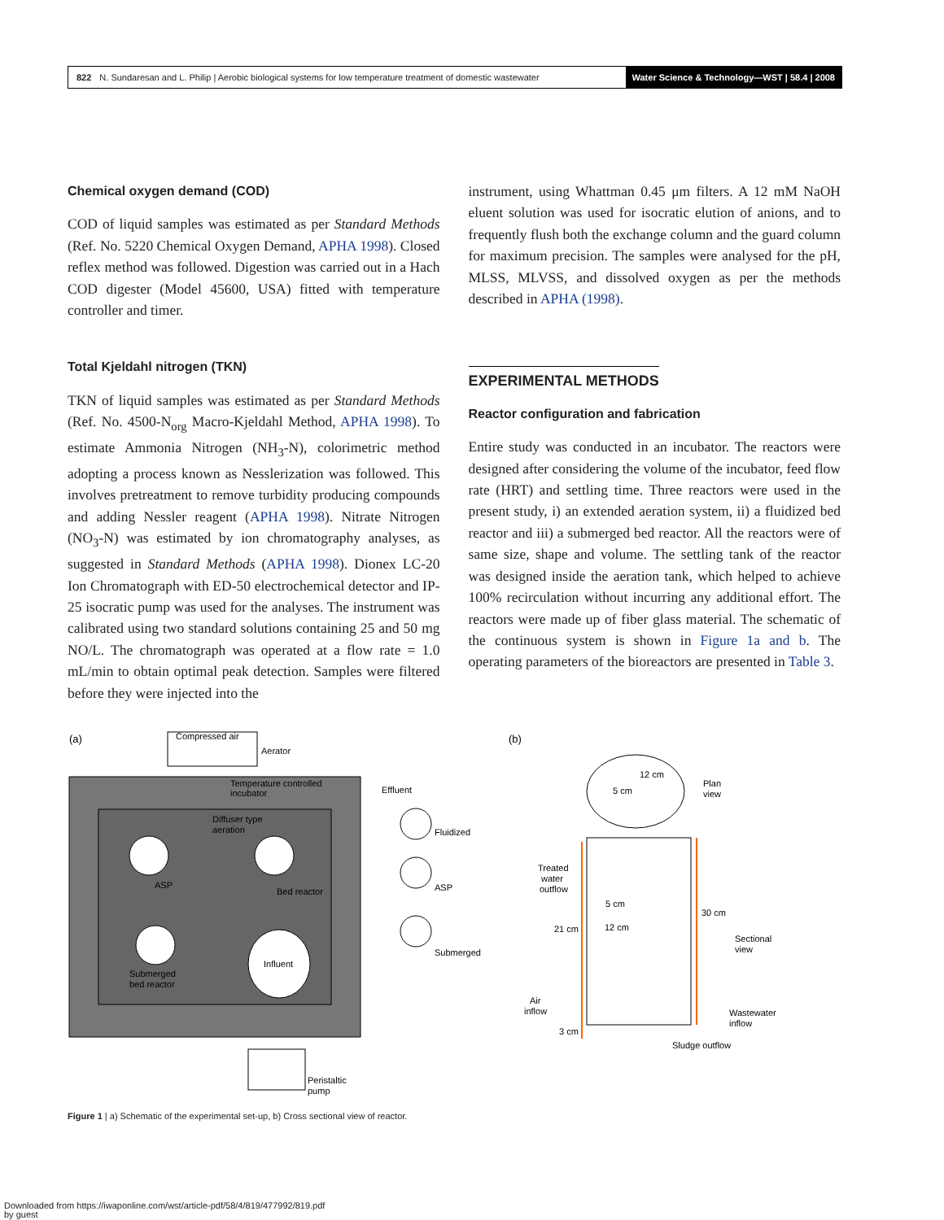822 N. Sundaresan and L. Philip | Aerobic biological systems for low temperature treatment of domestic wastewater Water Science & Technology—WST | 58.4 | 2008
Chemical oxygen demand (COD)
COD of liquid samples was estimated as per Standard Methods (Ref. No. 5220 Chemical Oxygen Demand, APHA 1998). Closed reflex method was followed. Digestion was carried out in a Hach COD digester (Model 45600, USA) fitted with temperature controller and timer.
Total Kjeldahl nitrogen (TKN)
TKN of liquid samples was estimated as per Standard Methods (Ref. No. 4500-N<sub>org</sub> Macro-Kjeldahl Method, APHA 1998). To estimate Ammonia Nitrogen (NH<sub>3</sub>-N), colorimetric method adopting a process known as Nesslerization was followed. This involves pretreatment to remove turbidity producing compounds and adding Nessler reagent (APHA 1998). Nitrate Nitrogen (NO<sub>3</sub>-N) was estimated by ion chromatography analyses, as suggested in Standard Methods (APHA 1998). Dionex LC-20 Ion Chromatograph with ED-50 electrochemical detector and IP-25 isocratic pump was used for the analyses. The instrument was calibrated using two standard solutions containing 25 and 50 mg NO/L. The chromatograph was operated at a flow rate = 1.0 mL/min to obtain optimal peak detection. Samples were filtered before they were injected into the
instrument, using Whattman 0.45 μm filters. A 12 mM NaOH eluent solution was used for isocratic elution of anions, and to frequently flush both the exchange column and the guard column for maximum precision. The samples were analysed for the pH, MLSS, MLVSS, and dissolved oxygen as per the methods described in APHA (1998).
EXPERIMENTAL METHODS
Reactor configuration and fabrication
Entire study was conducted in an incubator. The reactors were designed after considering the volume of the incubator, feed flow rate (HRT) and settling time. Three reactors were used in the present study, i) an extended aeration system, ii) a fluidized bed reactor and iii) a submerged bed reactor. All the reactors were of same size, shape and volume. The settling tank of the reactor was designed inside the aeration tank, which helped to achieve 100% recirculation without incurring any additional effort. The reactors were made up of fiber glass material. The schematic of the continuous system is shown in Figure 1a and b. The operating parameters of the bioreactors are presented in Table 3.
(a)
Compressed air
Aerator
Temperature controlled
incubator
Diffuser type
aeration
ASP
Bed reactor
Submerged
bed reactor
Influent
Peristaltic
pump
Effluent
Fluidized
ASP
Submerged
(b)
12 cm
5 cm
Plan
view
Treated
water
outflow
5 cm
12 cm
21 cm
30 cm
Sectional
view
Air
inflow
Wastewater
inflow
3 cm
Sludge outflow
Figure 1 | a) Schematic of the experimental set-up, b) Cross sectional view of reactor.
Downloaded from https://iwaponline.com/wst/article-pdf/58/4/819/477992/819.pdf
by guest